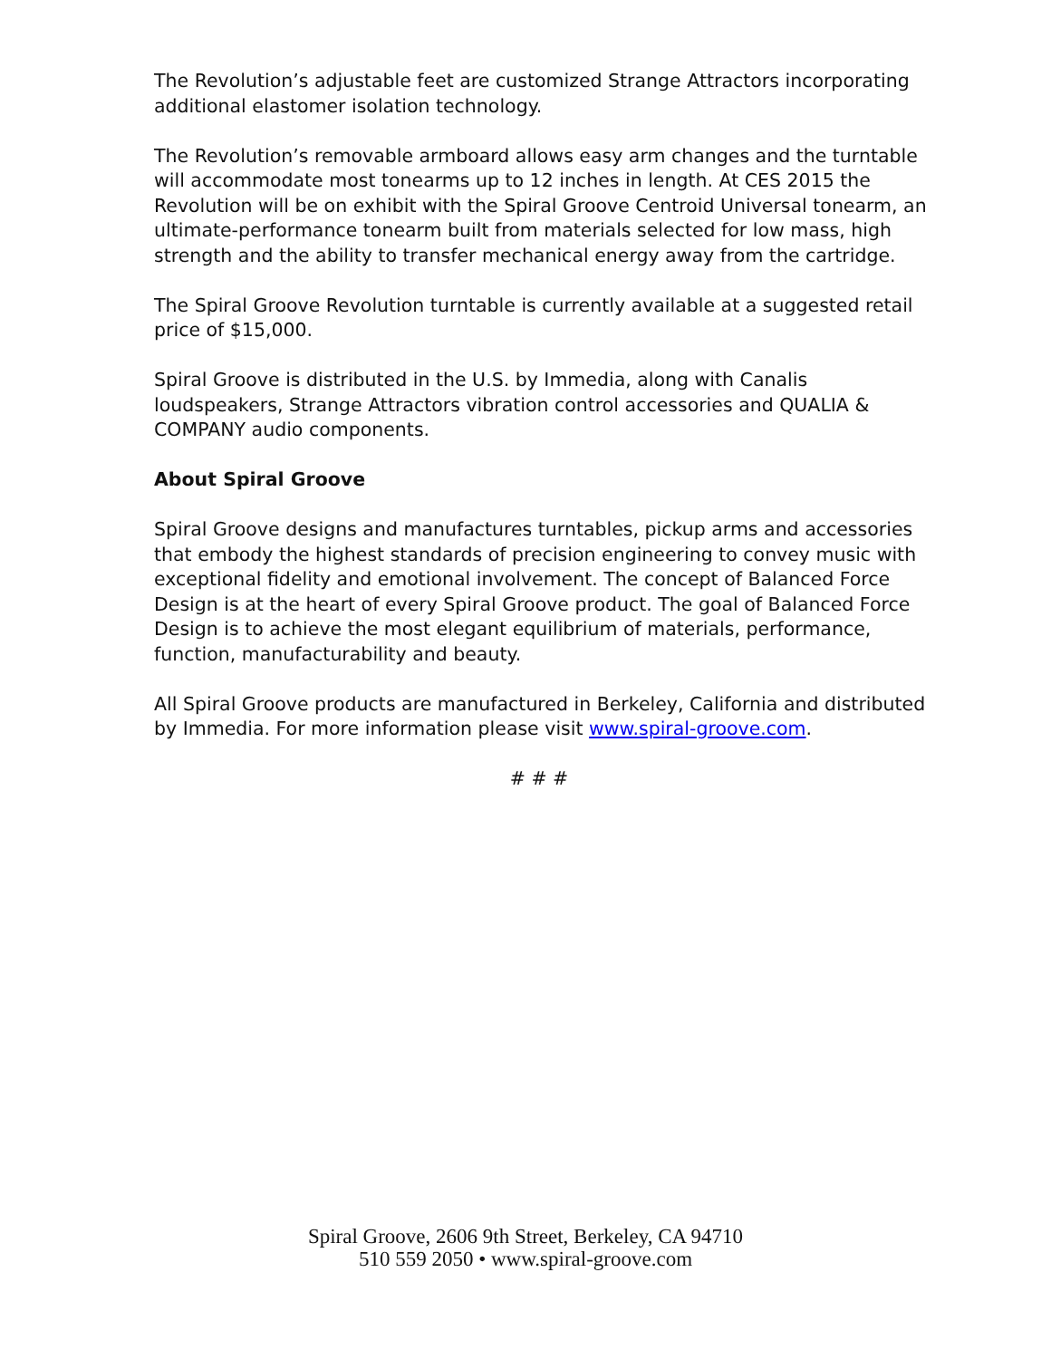The Revolution’s adjustable feet are customized Strange Attractors incorporating additional elastomer isolation technology.
The Revolution’s removable armboard allows easy arm changes and the turntable will accommodate most tonearms up to 12 inches in length. At CES 2015 the Revolution will be on exhibit with the Spiral Groove Centroid Universal tonearm, an ultimate-performance tonearm built from materials selected for low mass, high strength and the ability to transfer mechanical energy away from the cartridge.
The Spiral Groove Revolution turntable is currently available at a suggested retail price of $15,000.
Spiral Groove is distributed in the U.S. by Immedia, along with Canalis loudspeakers, Strange Attractors vibration control accessories and QUALIA & COMPANY audio components.
About Spiral Groove
Spiral Groove designs and manufactures turntables, pickup arms and accessories that embody the highest standards of precision engineering to convey music with exceptional fidelity and emotional involvement. The concept of Balanced Force Design is at the heart of every Spiral Groove product. The goal of Balanced Force Design is to achieve the most elegant equilibrium of materials, performance, function, manufacturability and beauty.
All Spiral Groove products are manufactured in Berkeley, California and distributed by Immedia. For more information please visit www.spiral-groove.com.
# # #
Spiral Groove, 2606 9th Street, Berkeley, CA 94710
510 559 2050 • www.spiral-groove.com